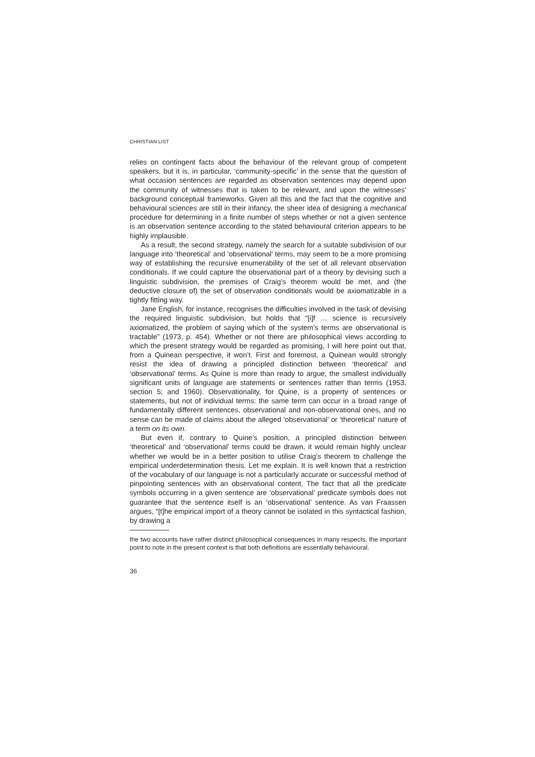CHRISTIAN LIST
relies on contingent facts about the behaviour of the relevant group of competent speakers, but it is, in particular, ‘community-specific’ in the sense that the question of what occasion sentences are regarded as observation sentences may depend upon the community of witnesses that is taken to be relevant, and upon the witnesses’ background conceptual frameworks. Given all this and the fact that the cognitive and behavioural sciences are still in their infancy, the sheer idea of designing a mechanical procedure for determining in a finite number of steps whether or not a given sentence is an observation sentence according to the stated behavioural criterion appears to be highly implausible.
As a result, the second strategy, namely the search for a suitable subdivision of our language into ‘theoretical’ and ‘observational’ terms, may seem to be a more promising way of establishing the recursive enumerability of the set of all relevant observation conditionals. If we could capture the observational part of a theory by devising such a linguistic subdivision, the premises of Craig’s theorem would be met, and (the deductive closure of) the set of observation conditionals would be axiomatizable in a tightly fitting way.
Jane English, for instance, recognises the difficulties involved in the task of devising the required linguistic subdivision, but holds that “[i]f … science is recursively axiomatized, the problem of saying which of the system’s terms are observational is tractable” (1973, p. 454). Whether or not there are philosophical views according to which the present strategy would be regarded as promising, I will here point out that, from a Quinean perspective, it won’t. First and foremost, a Quinean would strongly resist the idea of drawing a principled distinction between ‘theoretical’ and ‘observational’ terms. As Quine is more than ready to argue, the smallest individually significant units of language are statements or sentences rather than terms (1953, section 5; and 1960). Observationality, for Quine, is a property of sentences or statements, but not of individual terms: the same term can occur in a broad range of fundamentally different sentences, observational and non-observational ones, and no sense can be made of claims about the alleged ‘observational’ or ‘theoretical’ nature of a term on its own.
But even if, contrary to Quine’s position, a principled distinction between ‘theoretical’ and ‘observational’ terms could be drawn, it would remain highly unclear whether we would be in a better position to utilise Craig’s theorem to challenge the empirical underdetermination thesis. Let me explain. It is well known that a restriction of the vocabulary of our language is not a particularly accurate or successful method of pinpointing sentences with an observational content. The fact that all the predicate symbols occurring in a given sentence are ‘observational’ predicate symbols does not guarantee that the sentence itself is an ‘observational’ sentence. As van Fraassen argues, “[t]he empirical import of a theory cannot be isolated in this syntactical fashion, by drawing a
the two accounts have rather distinct philosophical consequences in many respects, the important point to note in the present context is that both definitions are essentially behavioural.
36